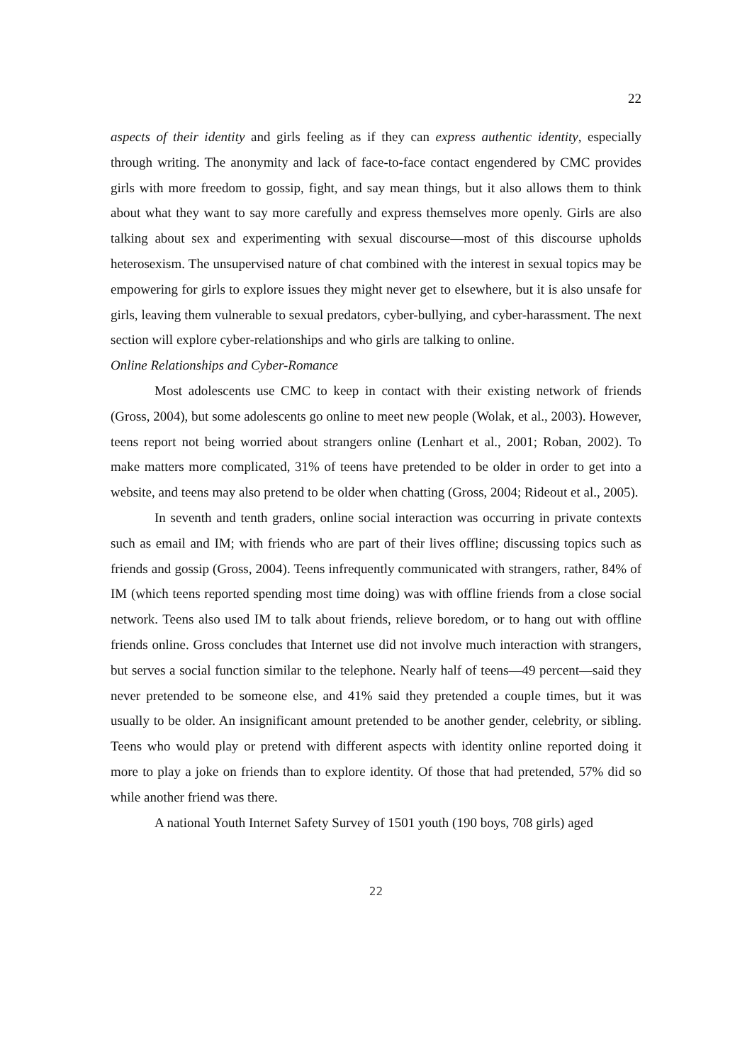22
aspects of their identity and girls feeling as if they can express authentic identity, especially through writing. The anonymity and lack of face-to-face contact engendered by CMC provides girls with more freedom to gossip, fight, and say mean things, but it also allows them to think about what they want to say more carefully and express themselves more openly. Girls are also talking about sex and experimenting with sexual discourse—most of this discourse upholds heterosexism. The unsupervised nature of chat combined with the interest in sexual topics may be empowering for girls to explore issues they might never get to elsewhere, but it is also unsafe for girls, leaving them vulnerable to sexual predators, cyber-bullying, and cyber-harassment. The next section will explore cyber-relationships and who girls are talking to online.
Online Relationships and Cyber-Romance
Most adolescents use CMC to keep in contact with their existing network of friends (Gross, 2004), but some adolescents go online to meet new people (Wolak, et al., 2003). However, teens report not being worried about strangers online (Lenhart et al., 2001; Roban, 2002). To make matters more complicated, 31% of teens have pretended to be older in order to get into a website, and teens may also pretend to be older when chatting (Gross, 2004; Rideout et al., 2005).
In seventh and tenth graders, online social interaction was occurring in private contexts such as email and IM; with friends who are part of their lives offline; discussing topics such as friends and gossip (Gross, 2004). Teens infrequently communicated with strangers, rather, 84% of IM (which teens reported spending most time doing) was with offline friends from a close social network. Teens also used IM to talk about friends, relieve boredom, or to hang out with offline friends online. Gross concludes that Internet use did not involve much interaction with strangers, but serves a social function similar to the telephone. Nearly half of teens—49 percent—said they never pretended to be someone else, and 41% said they pretended a couple times, but it was usually to be older. An insignificant amount pretended to be another gender, celebrity, or sibling. Teens who would play or pretend with different aspects with identity online reported doing it more to play a joke on friends than to explore identity. Of those that had pretended, 57% did so while another friend was there.
A national Youth Internet Safety Survey of 1501 youth (190 boys, 708 girls) aged
22